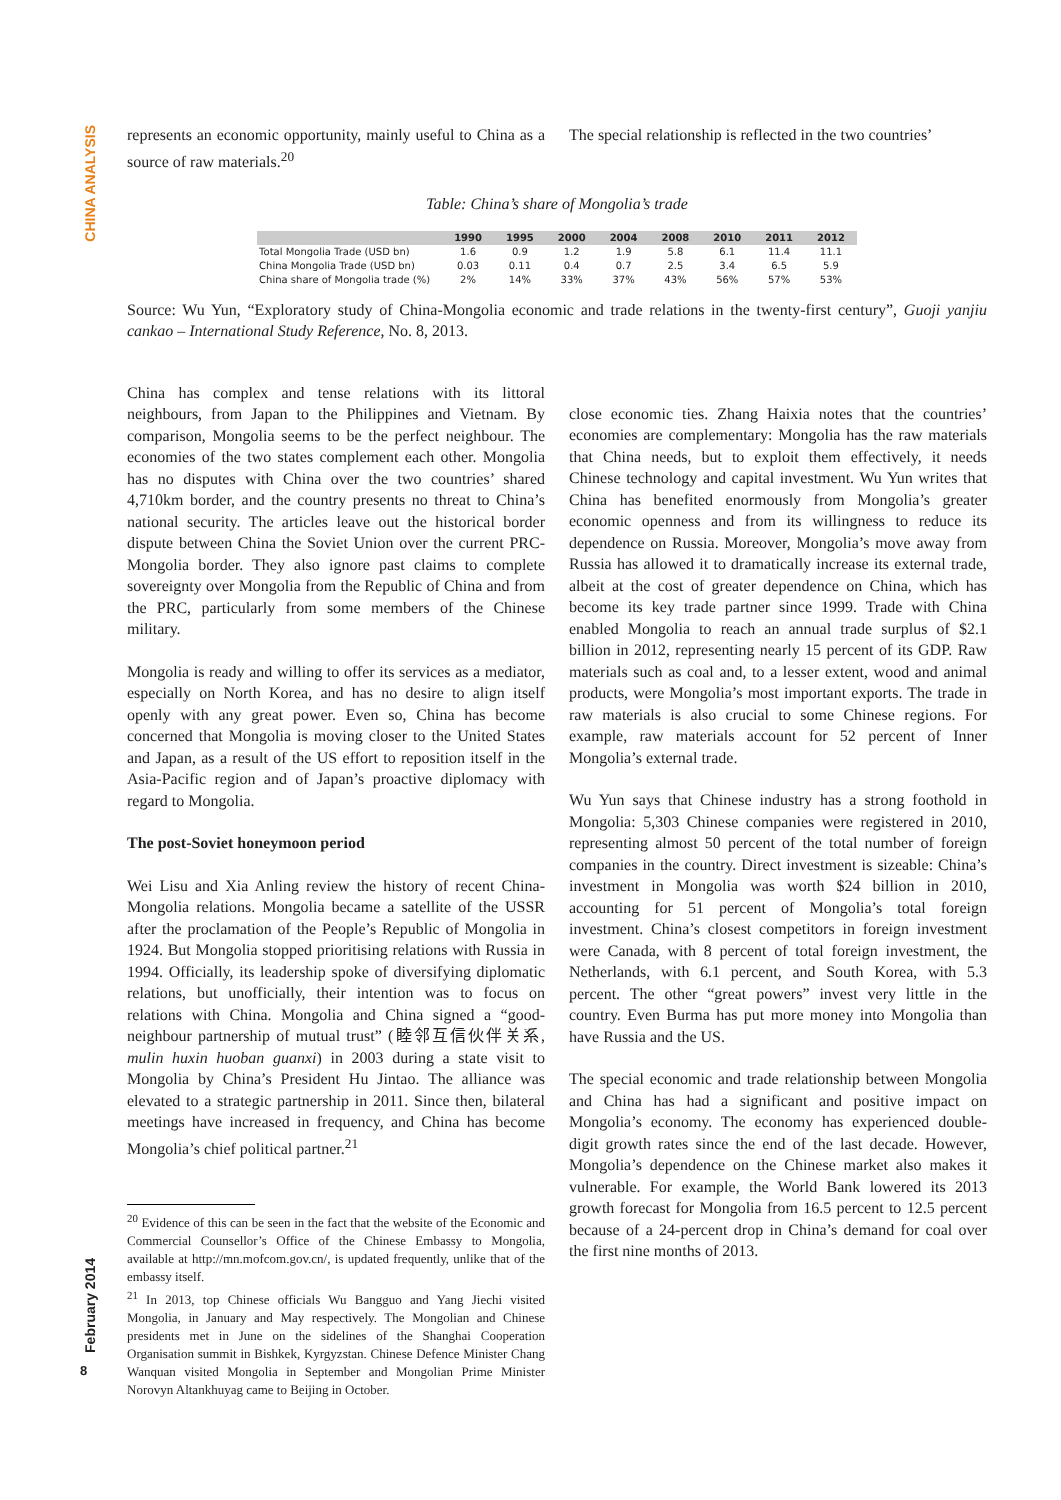CHINA ANALYSIS
February 2014
8
represents an economic opportunity, mainly useful to China as a source of raw materials.<sup>20</sup>
The special relationship is reflected in the two countries’
Table: China’s share of Mongolia’s trade
| | 1990 | 1995 | 2000 | 2004 | 2008 | 2010 | 2011 | 2012 |
| --- | --- | --- | --- | --- | --- | --- | --- | --- |
| Total Mongolia Trade (USD bn) | 1.6 | 0.9 | 1.2 | 1.9 | 5.8 | 6.1 | 11.4 | 11.1 |
| China Mongolia Trade (USD bn) | 0.03 | 0.11 | 0.4 | 0.7 | 2.5 | 3.4 | 6.5 | 5.9 |
| China share of Mongolia trade (%) | 2% | 14% | 33% | 37% | 43% | 56% | 57% | 53% |
Source: Wu Yun, “Exploratory study of China-Mongolia economic and trade relations in the twenty-first century”, Guoji yanjiu cankao – International Study Reference, No. 8, 2013.
China has complex and tense relations with its littoral neighbours, from Japan to the Philippines and Vietnam. By comparison, Mongolia seems to be the perfect neighbour. The economies of the two states complement each other. Mongolia has no disputes with China over the two countries’ shared 4,710km border, and the country presents no threat to China’s national security. The articles leave out the historical border dispute between China the Soviet Union over the current PRC-Mongolia border. They also ignore past claims to complete sovereignty over Mongolia from the Republic of China and from the PRC, particularly from some members of the Chinese military.
Mongolia is ready and willing to offer its services as a mediator, especially on North Korea, and has no desire to align itself openly with any great power. Even so, China has become concerned that Mongolia is moving closer to the United States and Japan, as a result of the US effort to reposition itself in the Asia-Pacific region and of Japan’s proactive diplomacy with regard to Mongolia.
The post-Soviet honeymoon period
Wei Lisu and Xia Anling review the history of recent China-Mongolia relations. Mongolia became a satellite of the USSR after the proclamation of the People’s Republic of Mongolia in 1924. But Mongolia stopped prioritising relations with Russia in 1994. Officially, its leadership spoke of diversifying diplomatic relations, but unofficially, their intention was to focus on relations with China. Mongolia and China signed a “good-neighbour partnership of mutual trust” (睦邻互信伙伴关系, mulin huxin huoban guanxi) in 2003 during a state visit to Mongolia by China’s President Hu Jintao. The alliance was elevated to a strategic partnership in 2011. Since then, bilateral meetings have increased in frequency, and China has become Mongolia’s chief political partner.<sup>21</sup>
<sup>20</sup> Evidence of this can be seen in the fact that the website of the Economic and Commercial Counsellor’s Office of the Chinese Embassy to Mongolia, available at http://mn.mofcom.gov.cn/, is updated frequently, unlike that of the embassy itself.
<sup>21</sup> In 2013, top Chinese officials Wu Bangguo and Yang Jiechi visited Mongolia, in January and May respectively. The Mongolian and Chinese presidents met in June on the sidelines of the Shanghai Cooperation Organisation summit in Bishkek, Kyrgyzstan. Chinese Defence Minister Chang Wanquan visited Mongolia in September and Mongolian Prime Minister Norovyn Altankhuyag came to Beijing in October.
close economic ties. Zhang Haixia notes that the countries’ economies are complementary: Mongolia has the raw materials that China needs, but to exploit them effectively, it needs Chinese technology and capital investment. Wu Yun writes that China has benefited enormously from Mongolia’s greater economic openness and from its willingness to reduce its dependence on Russia. Moreover, Mongolia’s move away from Russia has allowed it to dramatically increase its external trade, albeit at the cost of greater dependence on China, which has become its key trade partner since 1999. Trade with China enabled Mongolia to reach an annual trade surplus of $2.1 billion in 2012, representing nearly 15 percent of its GDP. Raw materials such as coal and, to a lesser extent, wood and animal products, were Mongolia’s most important exports. The trade in raw materials is also crucial to some Chinese regions. For example, raw materials account for 52 percent of Inner Mongolia’s external trade.
Wu Yun says that Chinese industry has a strong foothold in Mongolia: 5,303 Chinese companies were registered in 2010, representing almost 50 percent of the total number of foreign companies in the country. Direct investment is sizeable: China’s investment in Mongolia was worth $24 billion in 2010, accounting for 51 percent of Mongolia’s total foreign investment. China’s closest competitors in foreign investment were Canada, with 8 percent of total foreign investment, the Netherlands, with 6.1 percent, and South Korea, with 5.3 percent. The other “great powers” invest very little in the country. Even Burma has put more money into Mongolia than have Russia and the US.
The special economic and trade relationship between Mongolia and China has had a significant and positive impact on Mongolia’s economy. The economy has experienced double-digit growth rates since the end of the last decade. However, Mongolia’s dependence on the Chinese market also makes it vulnerable. For example, the World Bank lowered its 2013 growth forecast for Mongolia from 16.5 percent to 12.5 percent because of a 24-percent drop in China’s demand for coal over the first nine months of 2013.